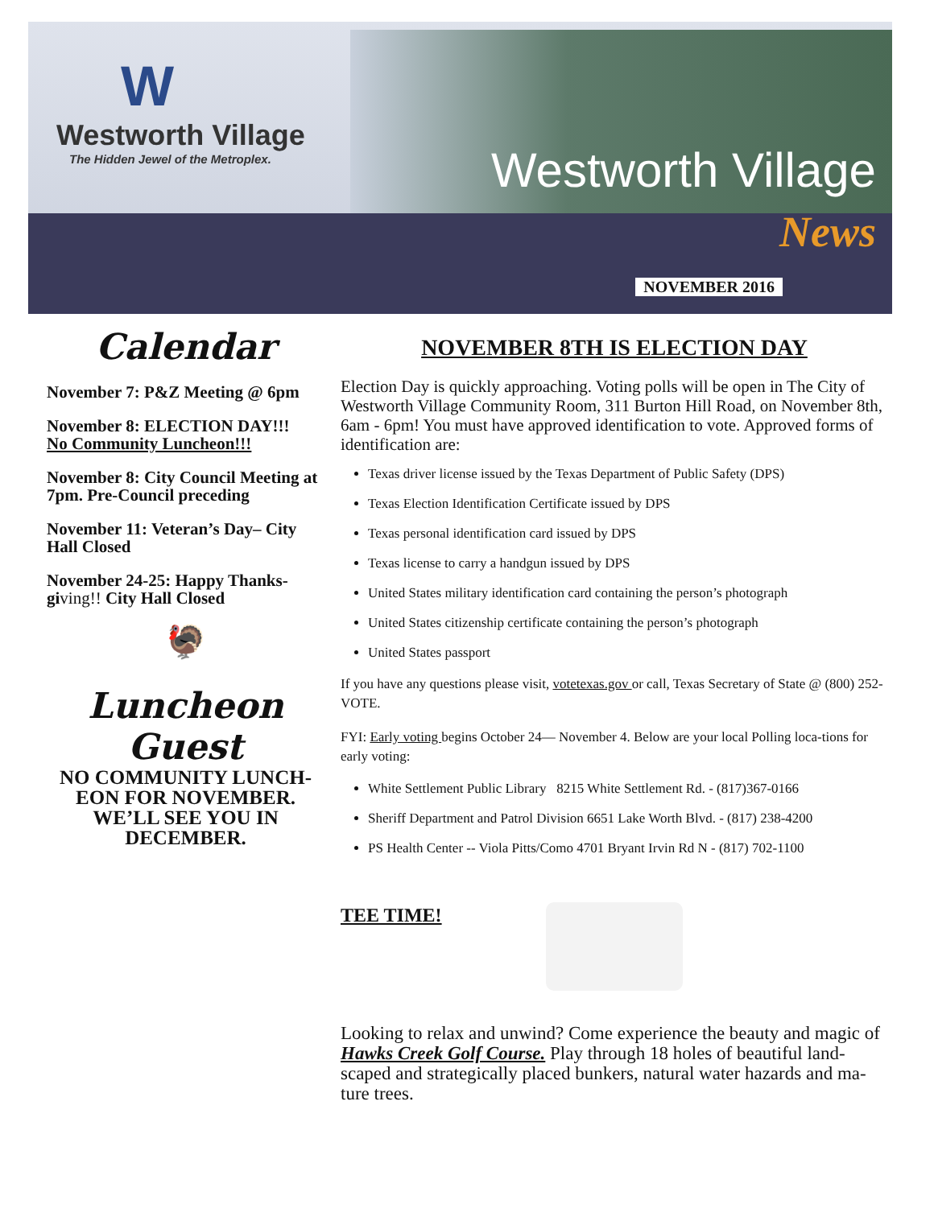W
Westworth Village
The Hidden Jewel of the Metroplex.
Westworth Village
News
NOVEMBER 2016
Calendar
November 7: P&Z Meeting @ 6pm
November 8: ELECTION DAY!!!
No Community Luncheon!!!
November 8: City Council Meeting at 7pm. Pre-Council preceding
November 11: Veteran’s Day– City Hall Closed
November 24-25: Happy Thanks-gi ving!! City Hall Closed
🦃
Luncheon Guest
NO COMMUNITY LUNCH-EON FOR NOVEMBER. WE’LL SEE YOU IN DECEMBER.
NOVEMBER 8TH IS ELECTION DAY
Election Day is quickly approaching. Voting polls will be open in The City of Westworth Village Community Room, 311 Burton Hill Road, on November 8th, 6am - 6pm! You must have approved identification to vote. Approved forms of identification are:
Texas driver license issued by the Texas Department of Public Safety (DPS)
Texas Election Identification Certificate issued by DPS
Texas personal identification card issued by DPS
Texas license to carry a handgun issued by DPS
United States military identification card containing the person’s photograph
United States citizenship certificate containing the person’s photograph
United States passport
If you have any questions please visit, votetexas.gov or call, Texas Secretary of State @ (800) 252-VOTE.
FYI: Early voting begins October 24— November 4. Below are your local Polling loca-tions for early voting:
White Settlement Public Library 8215 White Settlement Rd. - (817)367-0166
Sheriff Department and Patrol Division 6651 Lake Worth Blvd. - (817) 238-4200
PS Health Center -- Viola Pitts/Como 4701 Bryant Irvin Rd N - (817) 702-1100
TEE TIME!
Looking to relax and unwind? Come experience the beauty and magic of Hawks Creek Golf Course. Play through 18 holes of beautiful land-scaped and strategically placed bunkers, natural water hazards and ma-ture trees.